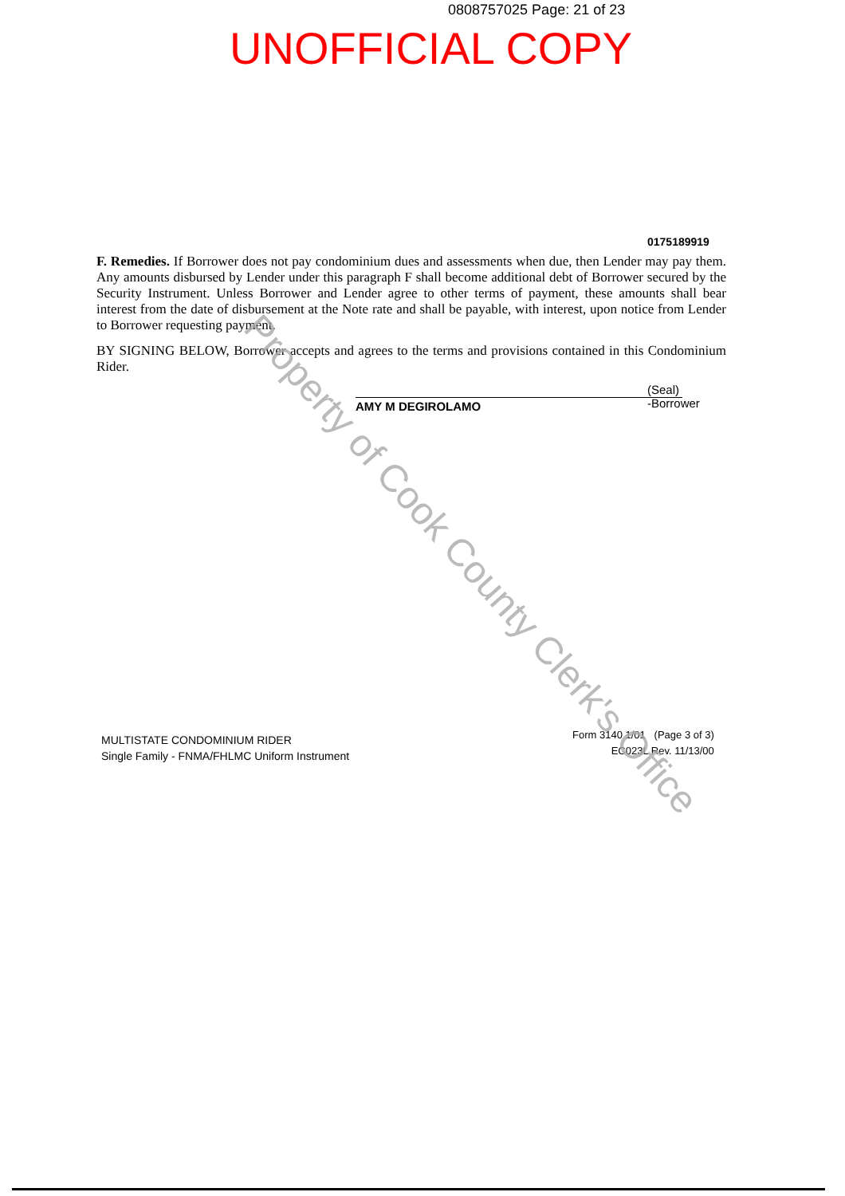0808757025 Page: 21 of 23
UNOFFICIAL COPY
0175189919
F. Remedies. If Borrower does not pay condominium dues and assessments when due, then Lender may pay them. Any amounts disbursed by Lender under this paragraph F shall become additional debt of Borrower secured by the Security Instrument. Unless Borrower and Lender agree to other terms of payment, these amounts shall bear interest from the date of disbursement at the Note rate and shall be payable, with interest, upon notice from Lender to Borrower requesting payment.
BY SIGNING BELOW, Borrower accepts and agrees to the terms and provisions contained in this Condominium Rider.
AMY M DEGIROLAMO
(Seal)
-Borrower
MULTISTATE CONDOMINIUM RIDER
Single Family - FNMA/FHLMC Uniform Instrument
Form 3140 1/01 (Page 3 of 3)
EC023L Rev. 11/13/00
Property of Cook County Clerk's Office